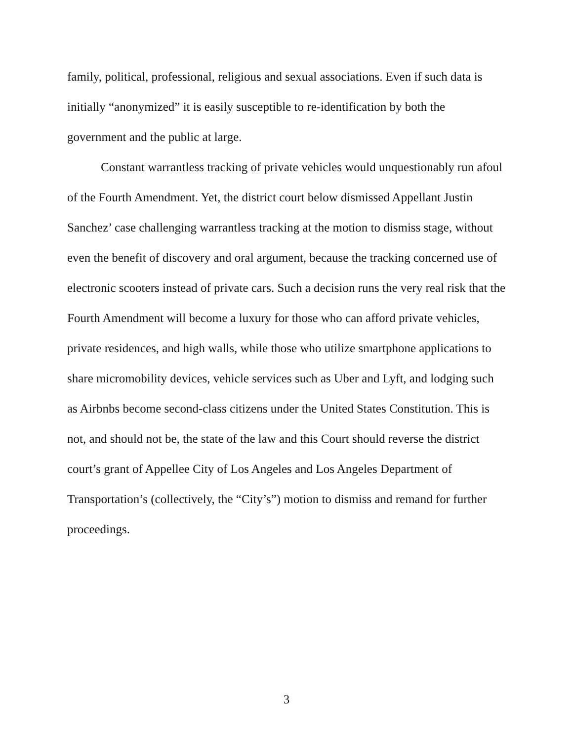family, political, professional, religious and sexual associations. Even if such data is initially “anonymized” it is easily susceptible to re-identification by both the government and the public at large.
Constant warrantless tracking of private vehicles would unquestionably run afoul of the Fourth Amendment. Yet, the district court below dismissed Appellant Justin Sanchez’ case challenging warrantless tracking at the motion to dismiss stage, without even the benefit of discovery and oral argument, because the tracking concerned use of electronic scooters instead of private cars. Such a decision runs the very real risk that the Fourth Amendment will become a luxury for those who can afford private vehicles, private residences, and high walls, while those who utilize smartphone applications to share micromobility devices, vehicle services such as Uber and Lyft, and lodging such as Airbnbs become second-class citizens under the United States Constitution. This is not, and should not be, the state of the law and this Court should reverse the district court’s grant of Appellee City of Los Angeles and Los Angeles Department of Transportation’s (collectively, the “City’s”) motion to dismiss and remand for further proceedings.
3